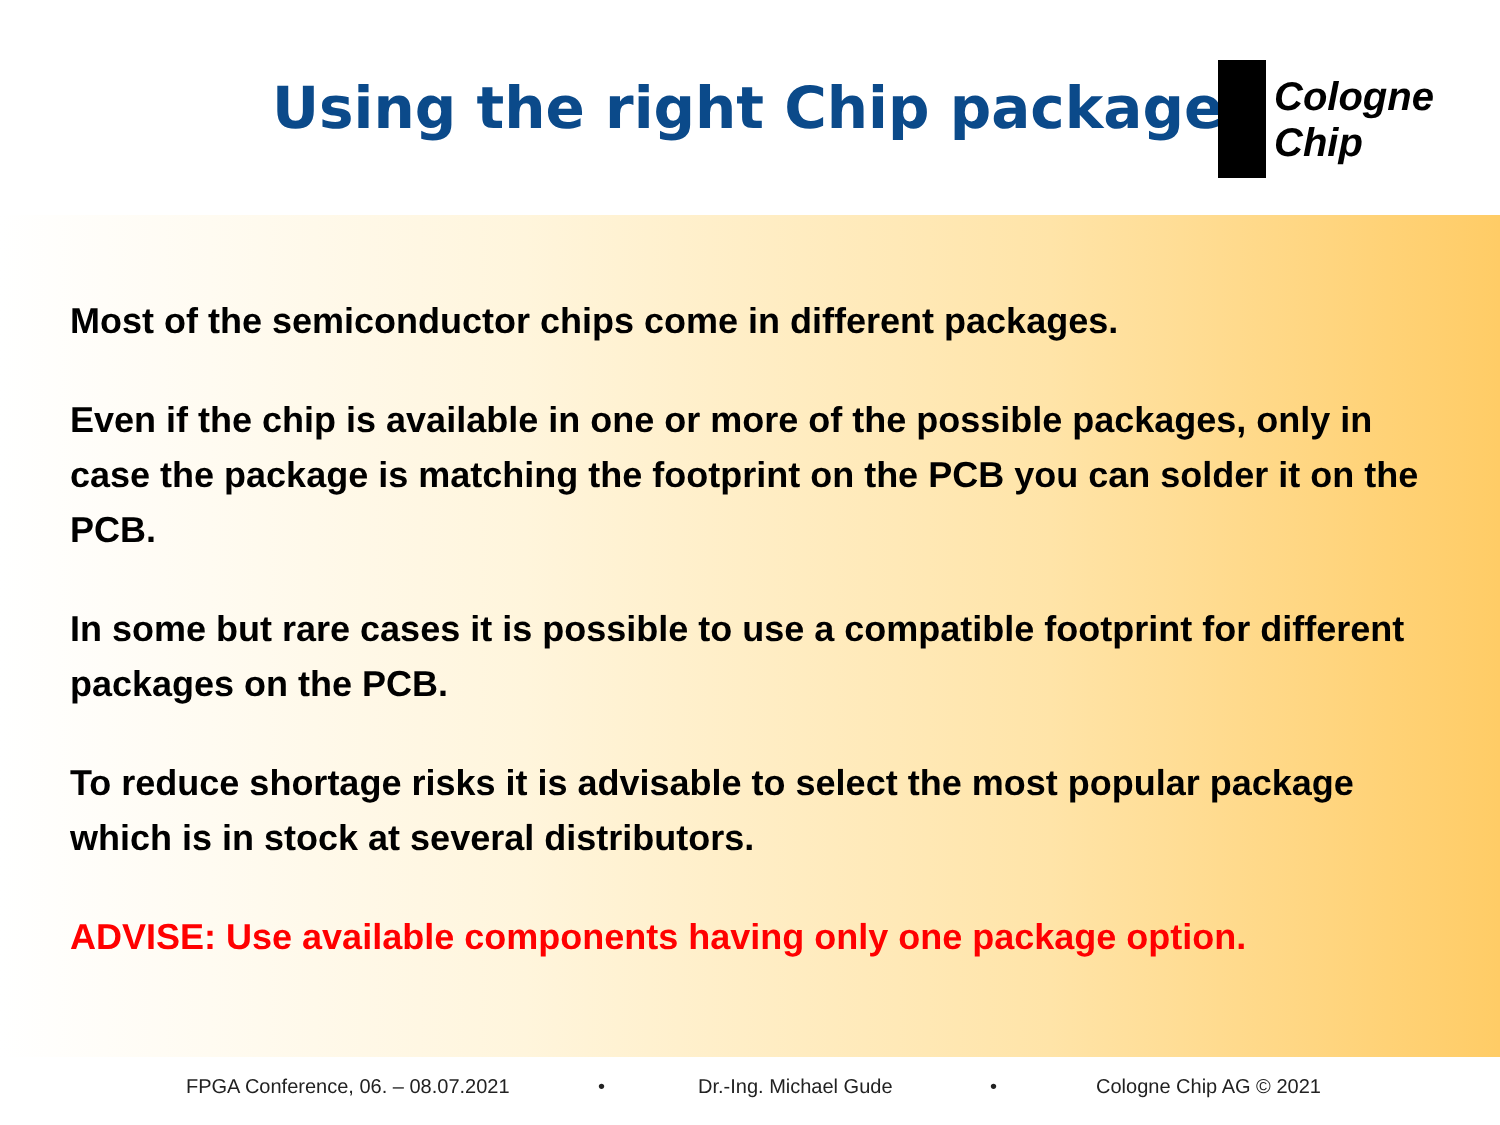Using the right Chip package
Cologne
Chip
Most of the semiconductor chips come in different packages.
Even if the chip is available in one or more of the possible packages, only in case the package is matching the footprint on the PCB you can solder it on the PCB.
In some but rare cases it is possible to use a compatible footprint for different packages on the PCB.
To reduce shortage risks it is advisable to select the most popular package which is in stock at several distributors.
ADVISE: Use available components having only one package option.
FPGA Conference, 06. – 08.07.2021 • Dr.-Ing. Michael Gude • Cologne Chip AG © 2021